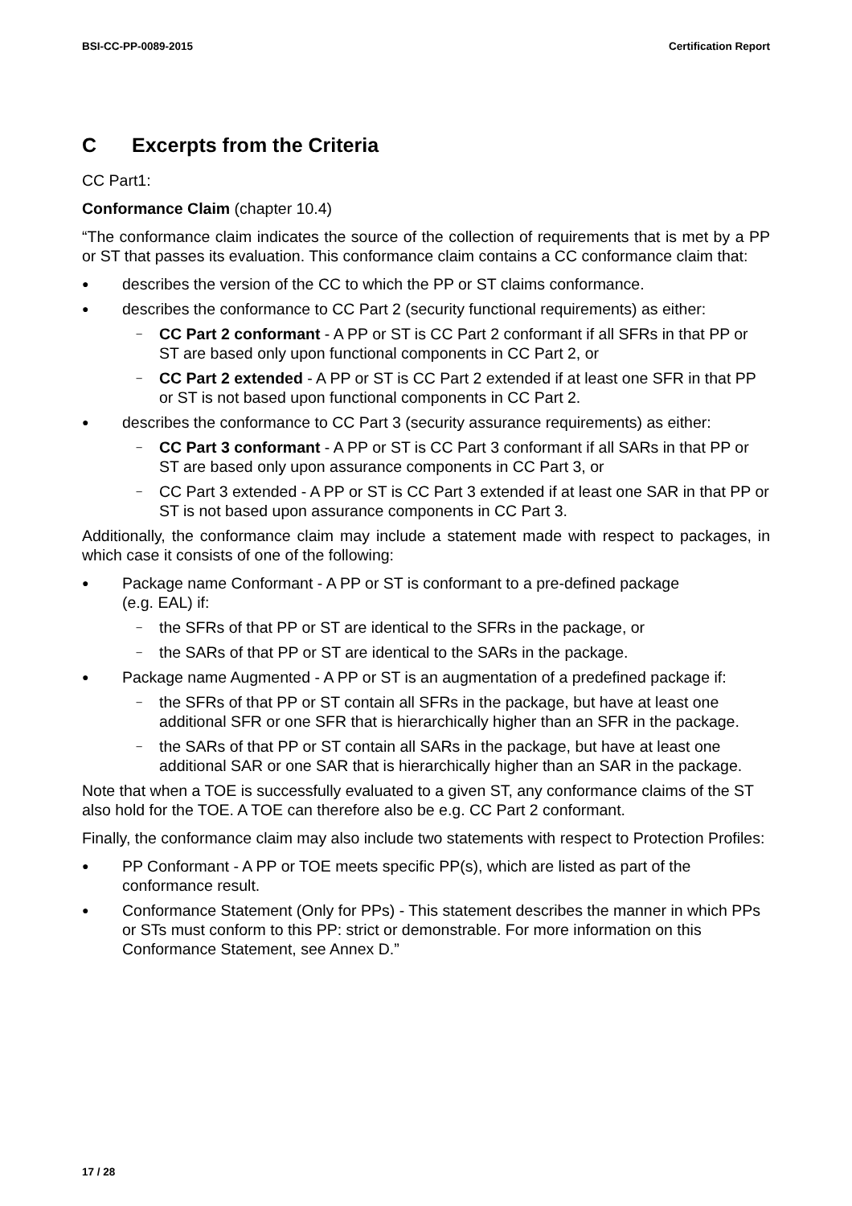BSI-CC-PP-0089-2015 Certification Report
C Excerpts from the Criteria
CC Part1:
Conformance Claim (chapter 10.4)
“The conformance claim indicates the source of the collection of requirements that is met by a PP or ST that passes its evaluation. This conformance claim contains a CC conformance claim that:
●
describes the version of the CC to which the PP or ST claims conformance.
●
describes the conformance to CC Part 2 (security functional requirements) as either:
–
CC Part 2 conformant - A PP or ST is CC Part 2 conformant if all SFRs in that PP or ST are based only upon functional components in CC Part 2, or
–
CC Part 2 extended - A PP or ST is CC Part 2 extended if at least one SFR in that PP or ST is not based upon functional components in CC Part 2.
●
describes the conformance to CC Part 3 (security assurance requirements) as either:
–
CC Part 3 conformant - A PP or ST is CC Part 3 conformant if all SARs in that PP or ST are based only upon assurance components in CC Part 3, or
–
CC Part 3 extended - A PP or ST is CC Part 3 extended if at least one SAR in that PP or ST is not based upon assurance components in CC Part 3.
Additionally, the conformance claim may include a statement made with respect to packages, in which case it consists of one of the following:
●
Package name Conformant - A PP or ST is conformant to a pre-defined package
(e.g. EAL) if:
–
the SFRs of that PP or ST are identical to the SFRs in the package, or
–
the SARs of that PP or ST are identical to the SARs in the package.
●
Package name Augmented - A PP or ST is an augmentation of a predefined package if:
–
the SFRs of that PP or ST contain all SFRs in the package, but have at least one additional SFR or one SFR that is hierarchically higher than an SFR in the package.
–
the SARs of that PP or ST contain all SARs in the package, but have at least one additional SAR or one SAR that is hierarchically higher than an SAR in the package.
Note that when a TOE is successfully evaluated to a given ST, any conformance claims of the ST also hold for the TOE. A TOE can therefore also be e.g. CC Part 2 conformant.
Finally, the conformance claim may also include two statements with respect to Protection Profiles:
●
PP Conformant - A PP or TOE meets specific PP(s), which are listed as part of the conformance result.
●
Conformance Statement (Only for PPs) - This statement describes the manner in which PPs or STs must conform to this PP: strict or demonstrable. For more information on this Conformance Statement, see Annex D.”
17 / 28